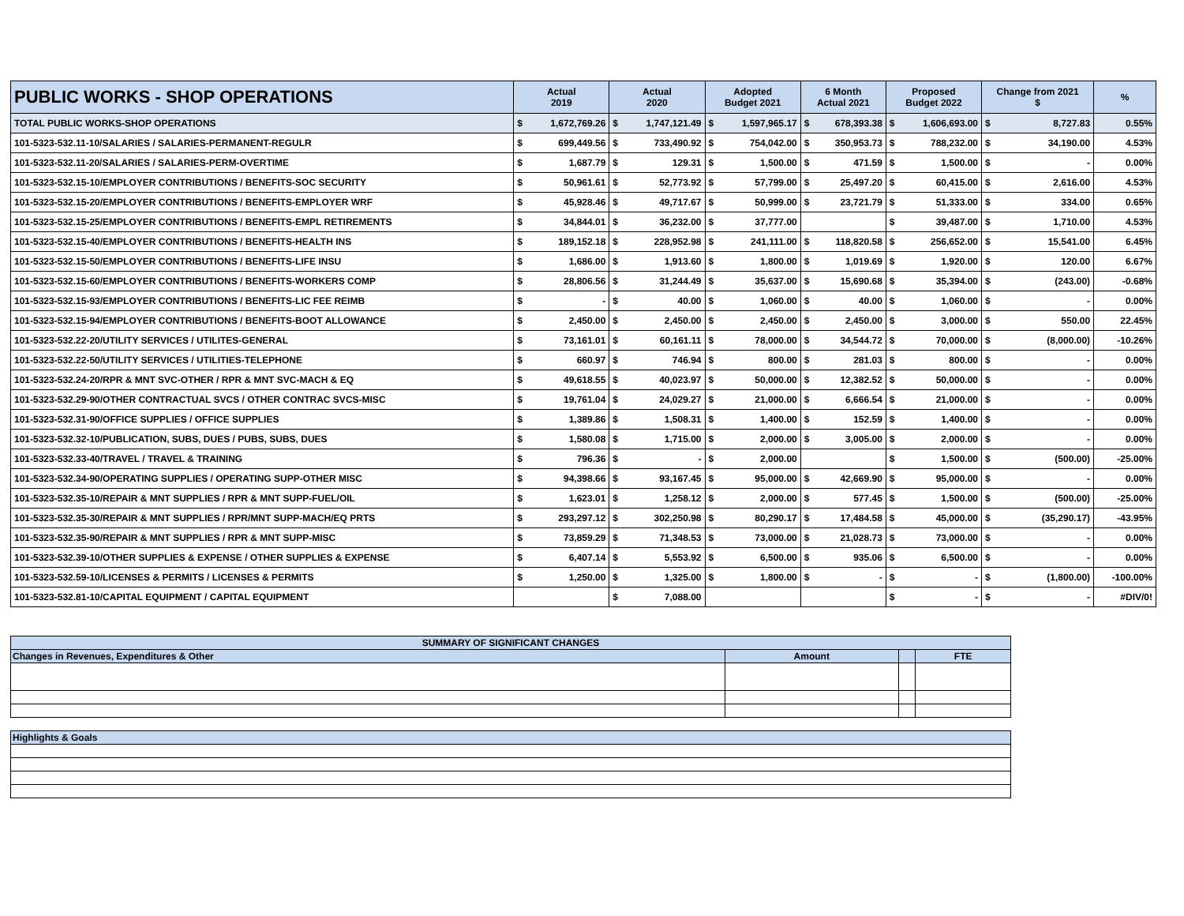| PUBLIC WORKS - SHOP OPERATIONS | Actual 2019 | | Actual 2020 | | Adopted Budget 2021 | | 6 Month Actual 2021 | | Proposed Budget 2022 | | Change from 2021 $ | | % |
| --- | --- | --- | --- | --- | --- | --- | --- | --- | --- | --- | --- | --- | --- |
| TOTAL PUBLIC WORKS-SHOP OPERATIONS | $ | 1,672,769.26 | $ | 1,747,121.49 | $ | 1,597,965.17 | $ | 678,393.38 | $ | 1,606,693.00 | $ | 8,727.83 | 0.55% |
| 101-5323-532.11-10/SALARIES / SALARIES-PERMANENT-REGULR | $ | 699,449.56 | $ | 733,490.92 | $ | 754,042.00 | $ | 350,953.73 | $ | 788,232.00 | $ | 34,190.00 | 4.53% |
| 101-5323-532.11-20/SALARIES / SALARIES-PERM-OVERTIME | $ | 1,687.79 | $ | 129.31 | $ | 1,500.00 | $ | 471.59 | $ | 1,500.00 | $ | - | 0.00% |
| 101-5323-532.15-10/EMPLOYER CONTRIBUTIONS / BENEFITS-SOC SECURITY | $ | 50,961.61 | $ | 52,773.92 | $ | 57,799.00 | $ | 25,497.20 | $ | 60,415.00 | $ | 2,616.00 | 4.53% |
| 101-5323-532.15-20/EMPLOYER CONTRIBUTIONS / BENEFITS-EMPLOYER WRF | $ | 45,928.46 | $ | 49,717.67 | $ | 50,999.00 | $ | 23,721.79 | $ | 51,333.00 | $ | 334.00 | 0.65% |
| 101-5323-532.15-25/EMPLOYER CONTRIBUTIONS / BENEFITS-EMPL RETIREMENTS | $ | 34,844.01 | $ | 36,232.00 | $ | 37,777.00 | | | $ | 39,487.00 | $ | 1,710.00 | 4.53% |
| 101-5323-532.15-40/EMPLOYER CONTRIBUTIONS / BENEFITS-HEALTH INS | $ | 189,152.18 | $ | 228,952.98 | $ | 241,111.00 | $ | 118,820.58 | $ | 256,652.00 | $ | 15,541.00 | 6.45% |
| 101-5323-532.15-50/EMPLOYER CONTRIBUTIONS / BENEFITS-LIFE INSU | $ | 1,686.00 | $ | 1,913.60 | $ | 1,800.00 | $ | 1,019.69 | $ | 1,920.00 | $ | 120.00 | 6.67% |
| 101-5323-532.15-60/EMPLOYER CONTRIBUTIONS / BENEFITS-WORKERS COMP | $ | 28,806.56 | $ | 31,244.49 | $ | 35,637.00 | $ | 15,690.68 | $ | 35,394.00 | $ | (243.00) | -0.68% |
| 101-5323-532.15-93/EMPLOYER CONTRIBUTIONS / BENEFITS-LIC FEE REIMB | $ | - | $ | 40.00 | $ | 1,060.00 | $ | 40.00 | $ | 1,060.00 | $ | - | 0.00% |
| 101-5323-532.15-94/EMPLOYER CONTRIBUTIONS / BENEFITS-BOOT ALLOWANCE | $ | 2,450.00 | $ | 2,450.00 | $ | 2,450.00 | $ | 2,450.00 | $ | 3,000.00 | $ | 550.00 | 22.45% |
| 101-5323-532.22-20/UTILITY SERVICES / UTILITES-GENERAL | $ | 73,161.01 | $ | 60,161.11 | $ | 78,000.00 | $ | 34,544.72 | $ | 70,000.00 | $ | (8,000.00) | -10.26% |
| 101-5323-532.22-50/UTILITY SERVICES / UTILITIES-TELEPHONE | $ | 660.97 | $ | 746.94 | $ | 800.00 | $ | 281.03 | $ | 800.00 | $ | - | 0.00% |
| 101-5323-532.24-20/RPR & MNT SVC-OTHER / RPR & MNT SVC-MACH & EQ | $ | 49,618.55 | $ | 40,023.97 | $ | 50,000.00 | $ | 12,382.52 | $ | 50,000.00 | $ | - | 0.00% |
| 101-5323-532.29-90/OTHER CONTRACTUAL SVCS / OTHER CONTRAC SVCS-MISC | $ | 19,761.04 | $ | 24,029.27 | $ | 21,000.00 | $ | 6,666.54 | $ | 21,000.00 | $ | - | 0.00% |
| 101-5323-532.31-90/OFFICE SUPPLIES / OFFICE SUPPLIES | $ | 1,389.86 | $ | 1,508.31 | $ | 1,400.00 | $ | 152.59 | $ | 1,400.00 | $ | - | 0.00% |
| 101-5323-532.32-10/PUBLICATION, SUBS, DUES / PUBS, SUBS, DUES | $ | 1,580.08 | $ | 1,715.00 | $ | 2,000.00 | $ | 3,005.00 | $ | 2,000.00 | $ | - | 0.00% |
| 101-5323-532.33-40/TRAVEL / TRAVEL & TRAINING | $ | 796.36 | $ | - | $ | 2,000.00 | | | $ | 1,500.00 | $ | (500.00) | -25.00% |
| 101-5323-532.34-90/OPERATING SUPPLIES / OPERATING SUPP-OTHER MISC | $ | 94,398.66 | $ | 93,167.45 | $ | 95,000.00 | $ | 42,669.90 | $ | 95,000.00 | $ | - | 0.00% |
| 101-5323-532.35-10/REPAIR & MNT SUPPLIES / RPR & MNT SUPP-FUEL/OIL | $ | 1,623.01 | $ | 1,258.12 | $ | 2,000.00 | $ | 577.45 | $ | 1,500.00 | $ | (500.00) | -25.00% |
| 101-5323-532.35-30/REPAIR & MNT SUPPLIES / RPR/MNT SUPP-MACH/EQ PRTS | $ | 293,297.12 | $ | 302,250.98 | $ | 80,290.17 | $ | 17,484.58 | $ | 45,000.00 | $ | (35,290.17) | -43.95% |
| 101-5323-532.35-90/REPAIR & MNT SUPPLIES / RPR & MNT SUPP-MISC | $ | 73,859.29 | $ | 71,348.53 | $ | 73,000.00 | $ | 21,028.73 | $ | 73,000.00 | $ | - | 0.00% |
| 101-5323-532.39-10/OTHER SUPPLIES & EXPENSE / OTHER SUPPLIES & EXPENSE | $ | 6,407.14 | $ | 5,553.92 | $ | 6,500.00 | $ | 935.06 | $ | 6,500.00 | $ | - | 0.00% |
| 101-5323-532.59-10/LICENSES & PERMITS / LICENSES & PERMITS | $ | 1,250.00 | $ | 1,325.00 | $ | 1,800.00 | $ | - | $ | - | $ | (1,800.00) | -100.00% |
| 101-5323-532.81-10/CAPITAL EQUIPMENT / CAPITAL EQUIPMENT | | | $ | 7,088.00 | | | | | $ | - | $ | - | #DIV/0! |
| SUMMARY OF SIGNIFICANT CHANGES | | | |
| Changes in Revenues, Expenditures & Other | Amount | | FTE |
| Highlights & Goals | | | |